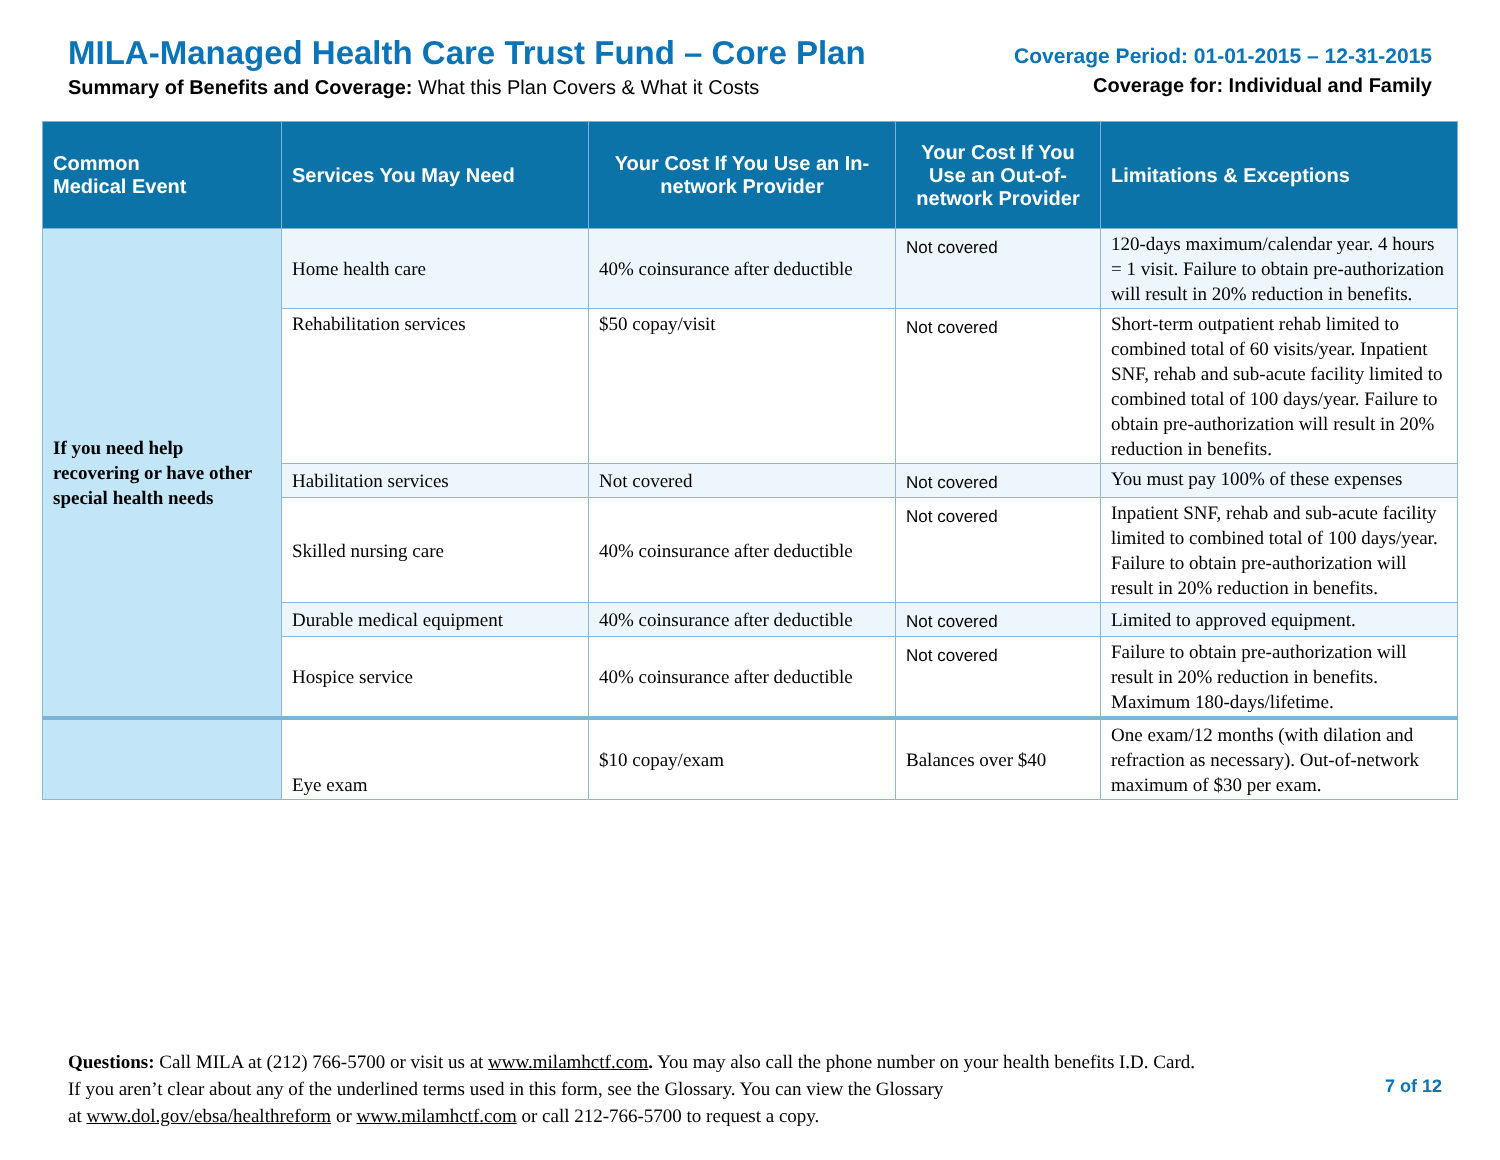MILA-Managed Health Care Trust Fund – Core Plan
Summary of Benefits and Coverage: What this Plan Covers & What it Costs
Coverage Period: 01-01-2015 – 12-31-2015
Coverage for: Individual and Family
| Common Medical Event | Services You May Need | Your Cost If You Use an In-network Provider | Your Cost If You Use an Out-of-network Provider | Limitations & Exceptions |
| --- | --- | --- | --- | --- |
| If you need help recovering or have other special health needs | Home health care | 40% coinsurance after deductible | Not covered | 120-days maximum/calendar year. 4 hours = 1 visit. Failure to obtain pre-authorization will result in 20% reduction in benefits. |
| | Rehabilitation services | $50 copay/visit | Not covered | Short-term outpatient rehab limited to combined total of 60 visits/year. Inpatient SNF, rehab and sub-acute facility limited to combined total of 100 days/year. Failure to obtain pre-authorization will result in 20% reduction in benefits. |
| | Habilitation services | Not covered | Not covered | You must pay 100% of these expenses |
| | Skilled nursing care | 40% coinsurance after deductible | Not covered | Inpatient SNF, rehab and sub-acute facility limited to combined total of 100 days/year. Failure to obtain pre-authorization will result in 20% reduction in benefits. |
| | Durable medical equipment | 40% coinsurance after deductible | Not covered | Limited to approved equipment. |
| | Hospice service | 40% coinsurance after deductible | Not covered | Failure to obtain pre-authorization will result in 20% reduction in benefits. Maximum 180-days/lifetime. |
| | Eye exam | $10 copay/exam | Balances over $40 | One exam/12 months (with dilation and refraction as necessary). Out-of-network maximum of $30 per exam. |
Questions: Call MILA at (212) 766-5700 or visit us at www.milamhctf.com. You may also call the phone number on your health benefits I.D. Card.
If you aren’t clear about any of the underlined terms used in this form, see the Glossary. You can view the Glossary
at www.dol.gov/ebsa/healthreform or www.milamhctf.com or call 212-766-5700 to request a copy.
7 of 12